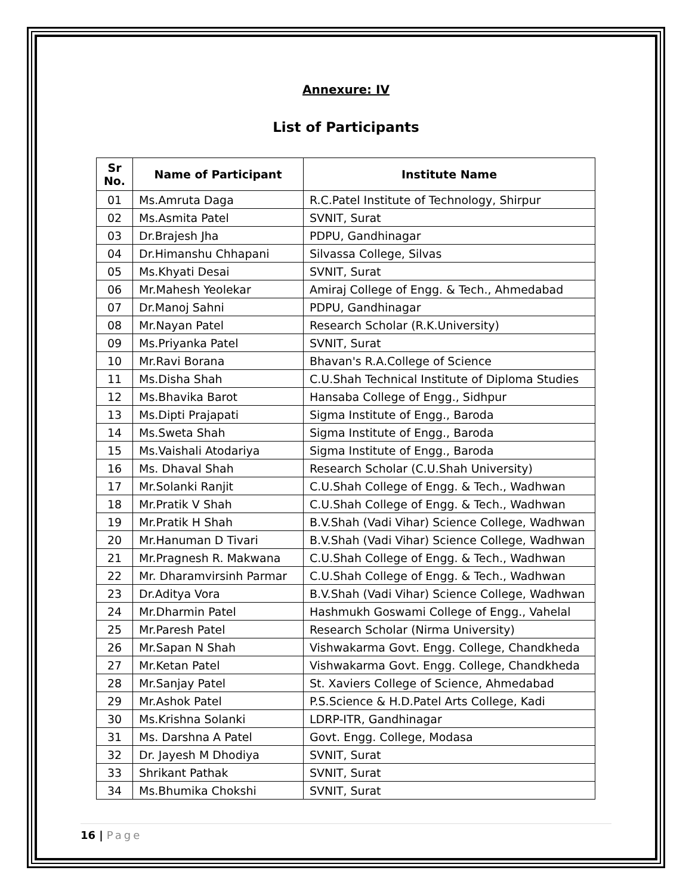Annexure: IV
List of Participants
| Sr No. | Name of Participant | Institute Name |
| --- | --- | --- |
| 01 | Ms.Amruta Daga | R.C.Patel Institute of Technology, Shirpur |
| 02 | Ms.Asmita Patel | SVNIT, Surat |
| 03 | Dr.Brajesh Jha | PDPU, Gandhinagar |
| 04 | Dr.Himanshu Chhapani | Silvassa College, Silvas |
| 05 | Ms.Khyati Desai | SVNIT, Surat |
| 06 | Mr.Mahesh Yeolekar | Amiraj College of Engg. & Tech., Ahmedabad |
| 07 | Dr.Manoj Sahni | PDPU, Gandhinagar |
| 08 | Mr.Nayan Patel | Research Scholar (R.K.University) |
| 09 | Ms.Priyanka Patel | SVNIT, Surat |
| 10 | Mr.Ravi Borana | Bhavan's R.A.College of Science |
| 11 | Ms.Disha Shah | C.U.Shah Technical Institute of Diploma Studies |
| 12 | Ms.Bhavika Barot | Hansaba College of Engg., Sidhpur |
| 13 | Ms.Dipti Prajapati | Sigma Institute of Engg., Baroda |
| 14 | Ms.Sweta Shah | Sigma Institute of Engg., Baroda |
| 15 | Ms.Vaishali Atodariya | Sigma Institute of Engg., Baroda |
| 16 | Ms. Dhaval Shah | Research Scholar (C.U.Shah University) |
| 17 | Mr.Solanki Ranjit | C.U.Shah College of Engg. & Tech., Wadhwan |
| 18 | Mr.Pratik V Shah | C.U.Shah College of Engg. & Tech., Wadhwan |
| 19 | Mr.Pratik H Shah | B.V.Shah (Vadi Vihar) Science College, Wadhwan |
| 20 | Mr.Hanuman D Tivari | B.V.Shah (Vadi Vihar) Science College, Wadhwan |
| 21 | Mr.Pragnesh R. Makwana | C.U.Shah College of Engg. & Tech., Wadhwan |
| 22 | Mr. Dharamvirsinh Parmar | C.U.Shah College of Engg. & Tech., Wadhwan |
| 23 | Dr.Aditya Vora | B.V.Shah (Vadi Vihar) Science College, Wadhwan |
| 24 | Mr.Dharmin Patel | Hashmukh Goswami College of Engg., Vahelal |
| 25 | Mr.Paresh Patel | Research Scholar (Nirma University) |
| 26 | Mr.Sapan N Shah | Vishwakarma Govt. Engg. College, Chandkheda |
| 27 | Mr.Ketan Patel | Vishwakarma Govt. Engg. College, Chandkheda |
| 28 | Mr.Sanjay Patel | St. Xaviers College of Science, Ahmedabad |
| 29 | Mr.Ashok Patel | P.S.Science & H.D.Patel Arts College, Kadi |
| 30 | Ms.Krishna Solanki | LDRP-ITR, Gandhinagar |
| 31 | Ms. Darshna A Patel | Govt. Engg. College, Modasa |
| 32 | Dr. Jayesh M Dhodiya | SVNIT, Surat |
| 33 | Shrikant Pathak | SVNIT, Surat |
| 34 | Ms.Bhumika Chokshi | SVNIT, Surat |
16 | Page